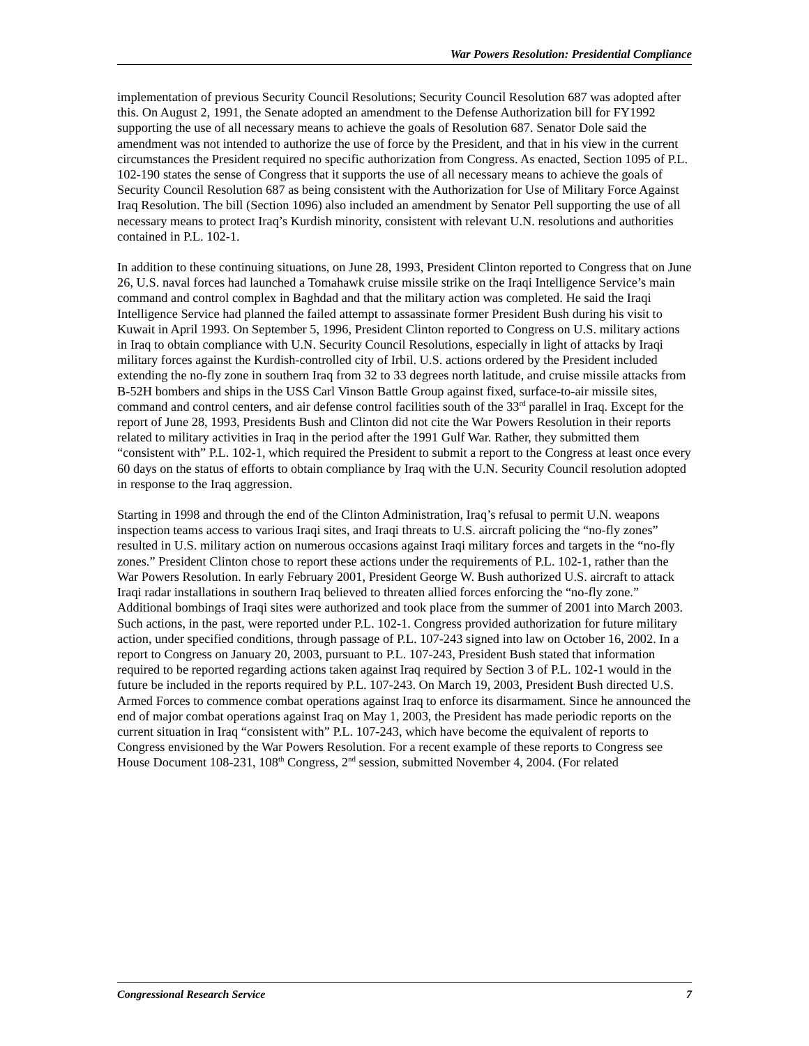War Powers Resolution: Presidential Compliance
implementation of previous Security Council Resolutions; Security Council Resolution 687 was adopted after this. On August 2, 1991, the Senate adopted an amendment to the Defense Authorization bill for FY1992 supporting the use of all necessary means to achieve the goals of Resolution 687. Senator Dole said the amendment was not intended to authorize the use of force by the President, and that in his view in the current circumstances the President required no specific authorization from Congress. As enacted, Section 1095 of P.L. 102-190 states the sense of Congress that it supports the use of all necessary means to achieve the goals of Security Council Resolution 687 as being consistent with the Authorization for Use of Military Force Against Iraq Resolution. The bill (Section 1096) also included an amendment by Senator Pell supporting the use of all necessary means to protect Iraq’s Kurdish minority, consistent with relevant U.N. resolutions and authorities contained in P.L. 102-1.
In addition to these continuing situations, on June 28, 1993, President Clinton reported to Congress that on June 26, U.S. naval forces had launched a Tomahawk cruise missile strike on the Iraqi Intelligence Service’s main command and control complex in Baghdad and that the military action was completed. He said the Iraqi Intelligence Service had planned the failed attempt to assassinate former President Bush during his visit to Kuwait in April 1993. On September 5, 1996, President Clinton reported to Congress on U.S. military actions in Iraq to obtain compliance with U.N. Security Council Resolutions, especially in light of attacks by Iraqi military forces against the Kurdish-controlled city of Irbil. U.S. actions ordered by the President included extending the no-fly zone in southern Iraq from 32 to 33 degrees north latitude, and cruise missile attacks from B-52H bombers and ships in the USS Carl Vinson Battle Group against fixed, surface-to-air missile sites, command and control centers, and air defense control facilities south of the 33<sup>rd</sup> parallel in Iraq. Except for the report of June 28, 1993, Presidents Bush and Clinton did not cite the War Powers Resolution in their reports related to military activities in Iraq in the period after the 1991 Gulf War. Rather, they submitted them “consistent with” P.L. 102-1, which required the President to submit a report to the Congress at least once every 60 days on the status of efforts to obtain compliance by Iraq with the U.N. Security Council resolution adopted in response to the Iraq aggression.
Starting in 1998 and through the end of the Clinton Administration, Iraq’s refusal to permit U.N. weapons inspection teams access to various Iraqi sites, and Iraqi threats to U.S. aircraft policing the “no-fly zones” resulted in U.S. military action on numerous occasions against Iraqi military forces and targets in the “no-fly zones.” President Clinton chose to report these actions under the requirements of P.L. 102-1, rather than the War Powers Resolution. In early February 2001, President George W. Bush authorized U.S. aircraft to attack Iraqi radar installations in southern Iraq believed to threaten allied forces enforcing the “no-fly zone.” Additional bombings of Iraqi sites were authorized and took place from the summer of 2001 into March 2003. Such actions, in the past, were reported under P.L. 102-1. Congress provided authorization for future military action, under specified conditions, through passage of P.L. 107-243 signed into law on October 16, 2002. In a report to Congress on January 20, 2003, pursuant to P.L. 107-243, President Bush stated that information required to be reported regarding actions taken against Iraq required by Section 3 of P.L. 102-1 would in the future be included in the reports required by P.L. 107-243. On March 19, 2003, President Bush directed U.S. Armed Forces to commence combat operations against Iraq to enforce its disarmament. Since he announced the end of major combat operations against Iraq on May 1, 2003, the President has made periodic reports on the current situation in Iraq “consistent with” P.L. 107-243, which have become the equivalent of reports to Congress envisioned by the War Powers Resolution. For a recent example of these reports to Congress see House Document 108-231, 108<sup>th</sup> Congress, 2<sup>nd</sup> session, submitted November 4, 2004. (For related
Congressional Research Service 7